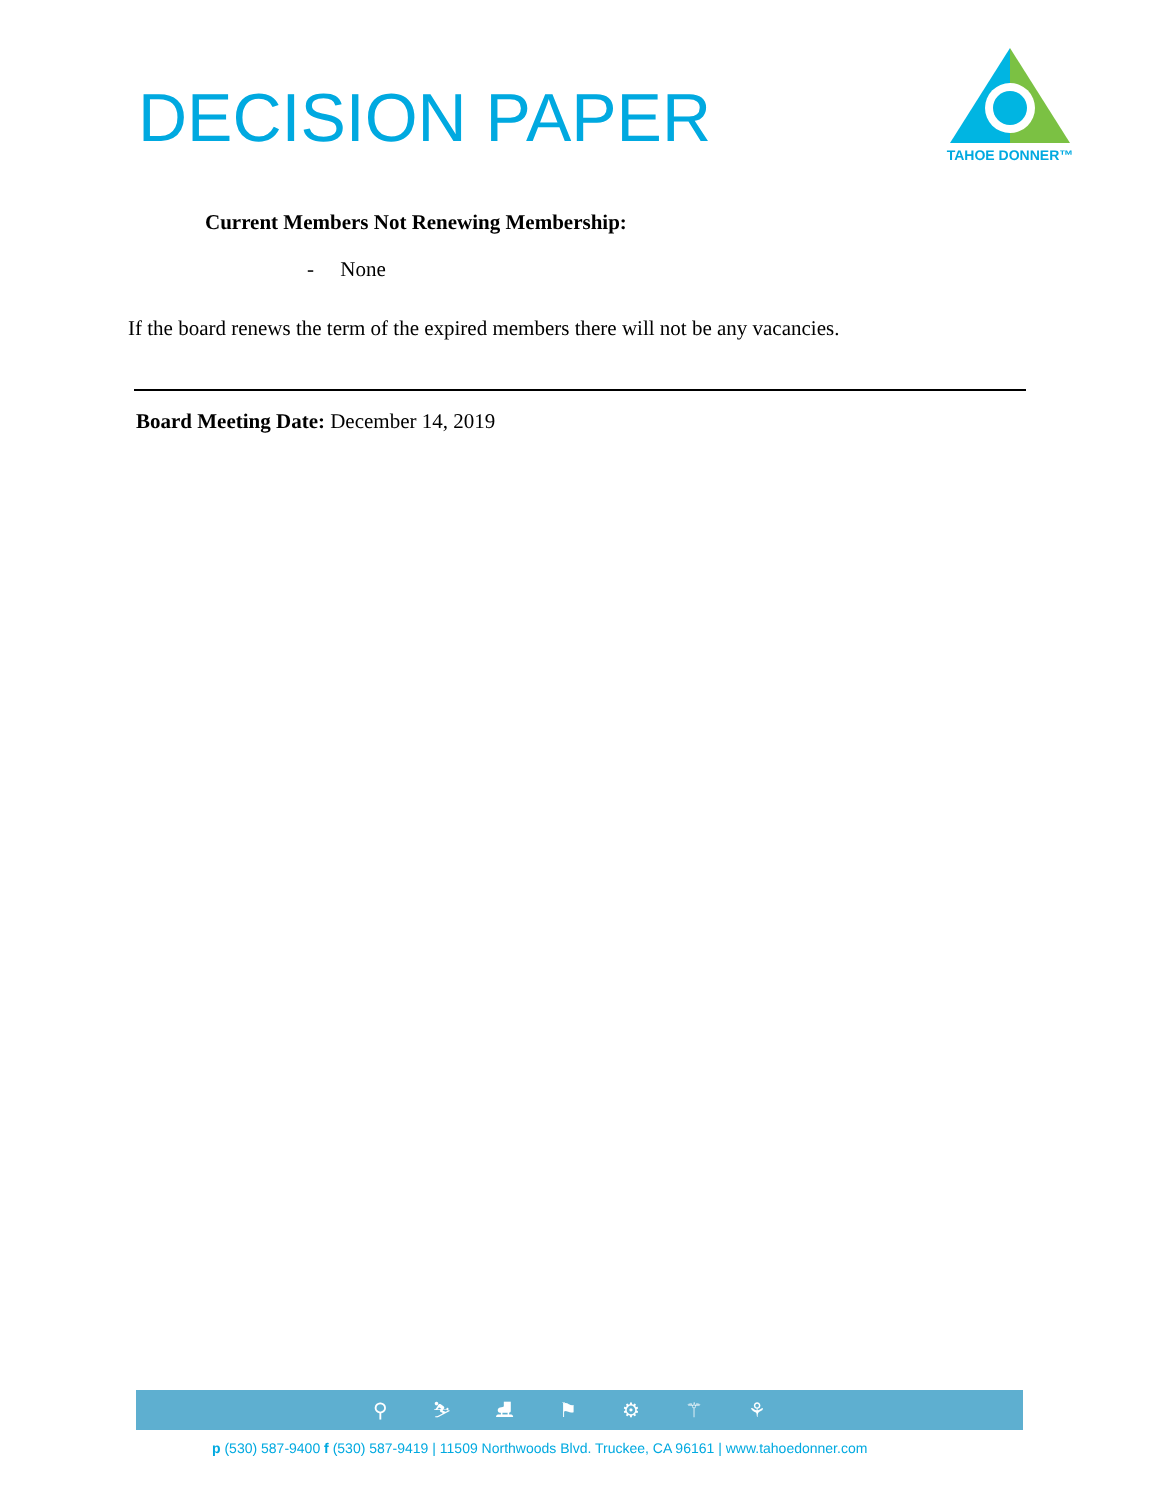DECISION PAPER
TAHOE DONNER™
Current Members Not Renewing Membership:
- None
If the board renews the term of the expired members there will not be any vacancies.
Board Meeting Date: December 14, 2019
⚲ ⛷ ⛸ ⚑ ⚙ ⚚ ⚘
p (530) 587-9400 f (530) 587-9419 | 11509 Northwoods Blvd. Truckee, CA 96161 | www.tahoedonner.com